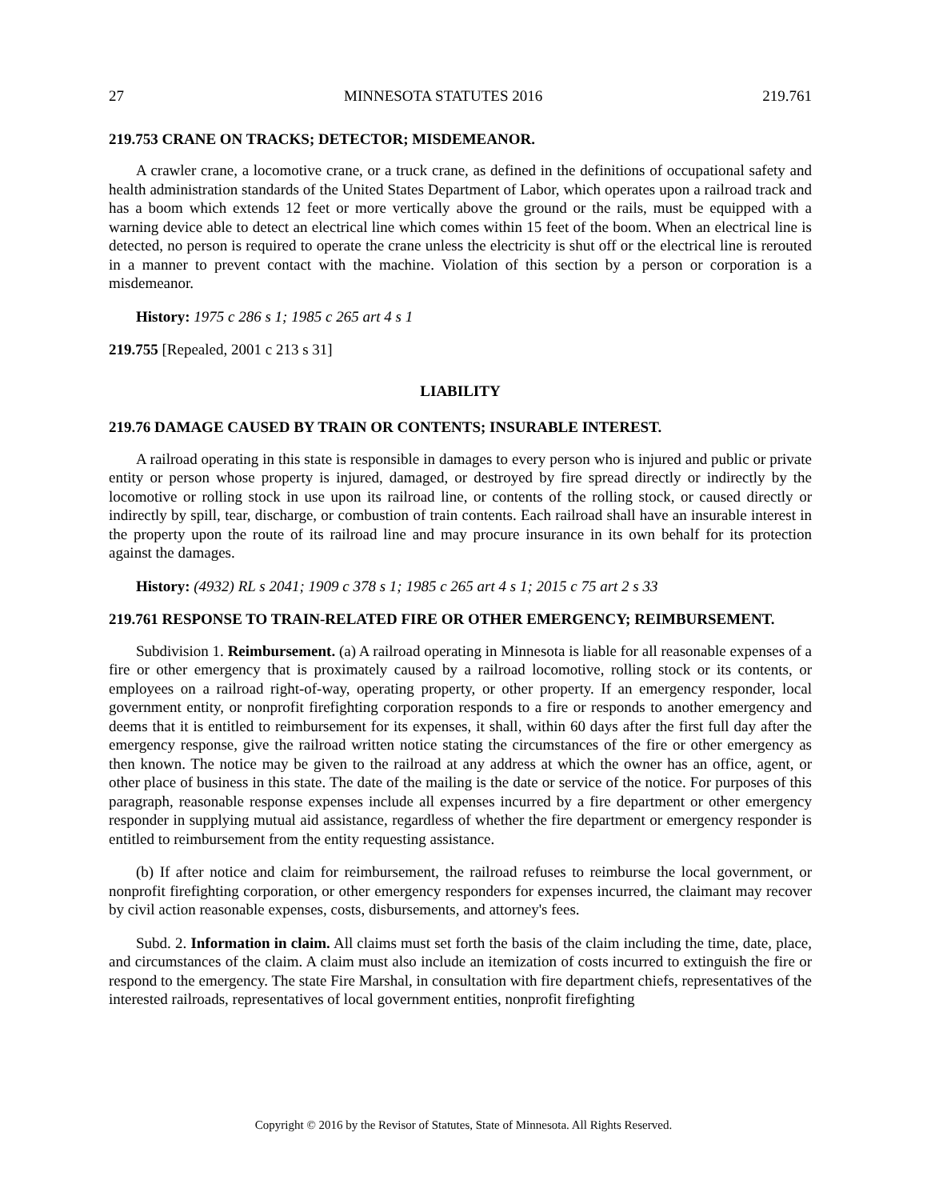27 MINNESOTA STATUTES 2016 219.761
219.753 CRANE ON TRACKS; DETECTOR; MISDEMEANOR.
A crawler crane, a locomotive crane, or a truck crane, as defined in the definitions of occupational safety and health administration standards of the United States Department of Labor, which operates upon a railroad track and has a boom which extends 12 feet or more vertically above the ground or the rails, must be equipped with a warning device able to detect an electrical line which comes within 15 feet of the boom. When an electrical line is detected, no person is required to operate the crane unless the electricity is shut off or the electrical line is rerouted in a manner to prevent contact with the machine. Violation of this section by a person or corporation is a misdemeanor.
History: 1975 c 286 s 1; 1985 c 265 art 4 s 1
219.755 [Repealed, 2001 c 213 s 31]
LIABILITY
219.76 DAMAGE CAUSED BY TRAIN OR CONTENTS; INSURABLE INTEREST.
A railroad operating in this state is responsible in damages to every person who is injured and public or private entity or person whose property is injured, damaged, or destroyed by fire spread directly or indirectly by the locomotive or rolling stock in use upon its railroad line, or contents of the rolling stock, or caused directly or indirectly by spill, tear, discharge, or combustion of train contents. Each railroad shall have an insurable interest in the property upon the route of its railroad line and may procure insurance in its own behalf for its protection against the damages.
History: (4932) RL s 2041; 1909 c 378 s 1; 1985 c 265 art 4 s 1; 2015 c 75 art 2 s 33
219.761 RESPONSE TO TRAIN-RELATED FIRE OR OTHER EMERGENCY; REIMBURSEMENT.
Subdivision 1. Reimbursement. (a) A railroad operating in Minnesota is liable for all reasonable expenses of a fire or other emergency that is proximately caused by a railroad locomotive, rolling stock or its contents, or employees on a railroad right-of-way, operating property, or other property. If an emergency responder, local government entity, or nonprofit firefighting corporation responds to a fire or responds to another emergency and deems that it is entitled to reimbursement for its expenses, it shall, within 60 days after the first full day after the emergency response, give the railroad written notice stating the circumstances of the fire or other emergency as then known. The notice may be given to the railroad at any address at which the owner has an office, agent, or other place of business in this state. The date of the mailing is the date or service of the notice. For purposes of this paragraph, reasonable response expenses include all expenses incurred by a fire department or other emergency responder in supplying mutual aid assistance, regardless of whether the fire department or emergency responder is entitled to reimbursement from the entity requesting assistance.
(b) If after notice and claim for reimbursement, the railroad refuses to reimburse the local government, or nonprofit firefighting corporation, or other emergency responders for expenses incurred, the claimant may recover by civil action reasonable expenses, costs, disbursements, and attorney's fees.
Subd. 2. Information in claim. All claims must set forth the basis of the claim including the time, date, place, and circumstances of the claim. A claim must also include an itemization of costs incurred to extinguish the fire or respond to the emergency. The state Fire Marshal, in consultation with fire department chiefs, representatives of the interested railroads, representatives of local government entities, nonprofit firefighting
Copyright © 2016 by the Revisor of Statutes, State of Minnesota. All Rights Reserved.